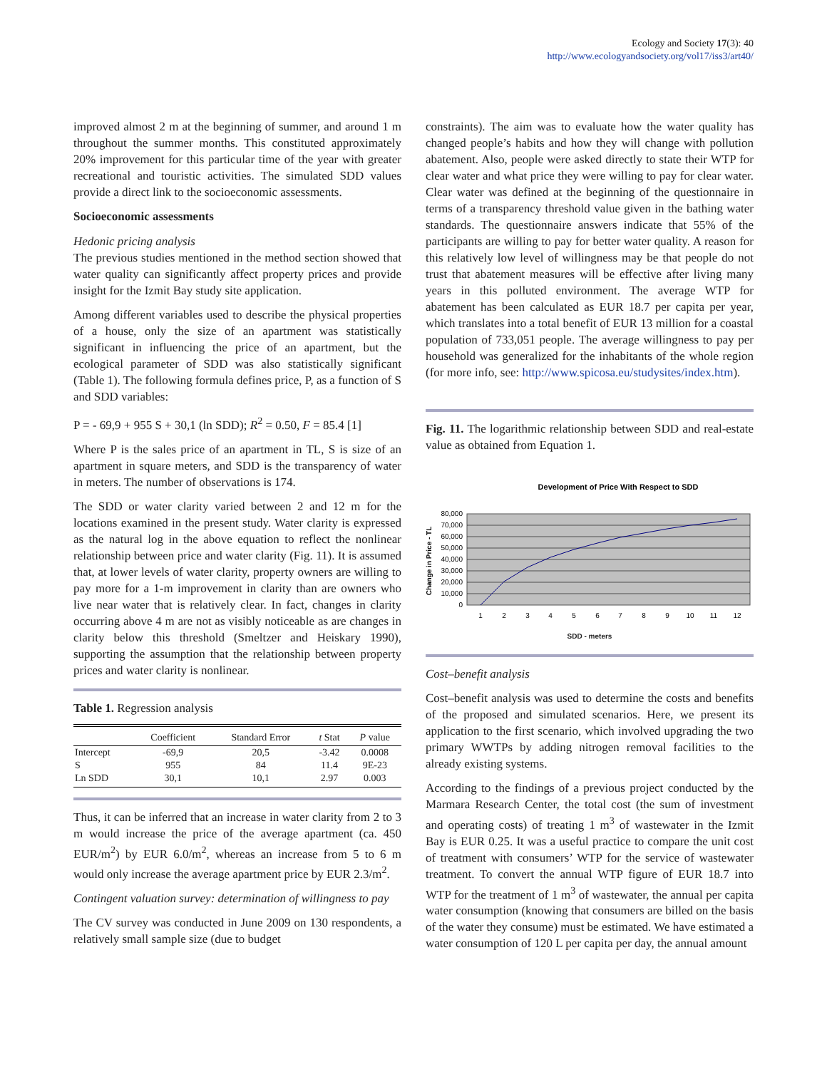Ecology and Society 17(3): 40
http://www.ecologyandsociety.org/vol17/iss3/art40/
improved almost 2 m at the beginning of summer, and around 1 m throughout the summer months. This constituted approximately 20% improvement for this particular time of the year with greater recreational and touristic activities. The simulated SDD values provide a direct link to the socioeconomic assessments.
Socioeconomic assessments
Hedonic pricing analysis
The previous studies mentioned in the method section showed that water quality can significantly affect property prices and provide insight for the Izmit Bay study site application.
Among different variables used to describe the physical properties of a house, only the size of an apartment was statistically significant in influencing the price of an apartment, but the ecological parameter of SDD was also statistically significant (Table 1). The following formula defines price, P, as a function of S and SDD variables:
P = - 69,9 + 955 S + 30,1 (ln SDD); R<sup>2</sup> = 0.50, F = 85.4 [1]
Where P is the sales price of an apartment in TL, S is size of an apartment in square meters, and SDD is the transparency of water in meters. The number of observations is 174.
The SDD or water clarity varied between 2 and 12 m for the locations examined in the present study. Water clarity is expressed as the natural log in the above equation to reflect the nonlinear relationship between price and water clarity (Fig. 11). It is assumed that, at lower levels of water clarity, property owners are willing to pay more for a 1-m improvement in clarity than are owners who live near water that is relatively clear. In fact, changes in clarity occurring above 4 m are not as visibly noticeable as are changes in clarity below this threshold (Smeltzer and Heiskary 1990), supporting the assumption that the relationship between property prices and water clarity is nonlinear.
Table 1. Regression analysis
| | Coefficient | Standard Error | t Stat | P value |
| --- | --- | --- | --- | --- |
| Intercept | -69,9 | 20,5 | -3.42 | 0.0008 |
| S | 955 | 84 | 11.4 | 9E-23 |
| Ln SDD | 30,1 | 10,1 | 2.97 | 0.003 |
Thus, it can be inferred that an increase in water clarity from 2 to 3 m would increase the price of the average apartment (ca. 450 EUR/m<sup>2</sup>) by EUR 6.0/m<sup>2</sup>, whereas an increase from 5 to 6 m would only increase the average apartment price by EUR 2.3/m<sup>2</sup>.
Contingent valuation survey: determination of willingness to pay
The CV survey was conducted in June 2009 on 130 respondents, a relatively small sample size (due to budget
constraints). The aim was to evaluate how the water quality has changed people’s habits and how they will change with pollution abatement. Also, people were asked directly to state their WTP for clear water and what price they were willing to pay for clear water. Clear water was defined at the beginning of the questionnaire in terms of a transparency threshold value given in the bathing water standards. The questionnaire answers indicate that 55% of the participants are willing to pay for better water quality. A reason for this relatively low level of willingness may be that people do not trust that abatement measures will be effective after living many years in this polluted environment. The average WTP for abatement has been calculated as EUR 18.7 per capita per year, which translates into a total benefit of EUR 13 million for a coastal population of 733,051 people. The average willingness to pay per household was generalized for the inhabitants of the whole region (for more info, see: http://www.spicosa.eu/studysites/index.htm).
Fig. 11. The logarithmic relationship between SDD and real-estate value as obtained from Equation 1.
Development of Price With Respect to SDD
80,000
70,000
60,000
50,000
40,000
30,000
20,000
10,000
0
1
2
3
4
5
6
7
8
9
10
11
12
Change in Price - TL
SDD - meters
Cost–benefit analysis
Cost–benefit analysis was used to determine the costs and benefits of the proposed and simulated scenarios. Here, we present its application to the first scenario, which involved upgrading the two primary WWTPs by adding nitrogen removal facilities to the already existing systems.
According to the findings of a previous project conducted by the Marmara Research Center, the total cost (the sum of investment and operating costs) of treating 1 m<sup>3</sup> of wastewater in the Izmit Bay is EUR 0.25. It was a useful practice to compare the unit cost of treatment with consumers’ WTP for the service of wastewater treatment. To convert the annual WTP figure of EUR 18.7 into WTP for the treatment of 1 m<sup>3</sup> of wastewater, the annual per capita water consumption (knowing that consumers are billed on the basis of the water they consume) must be estimated. We have estimated a water consumption of 120 L per capita per day, the annual amount